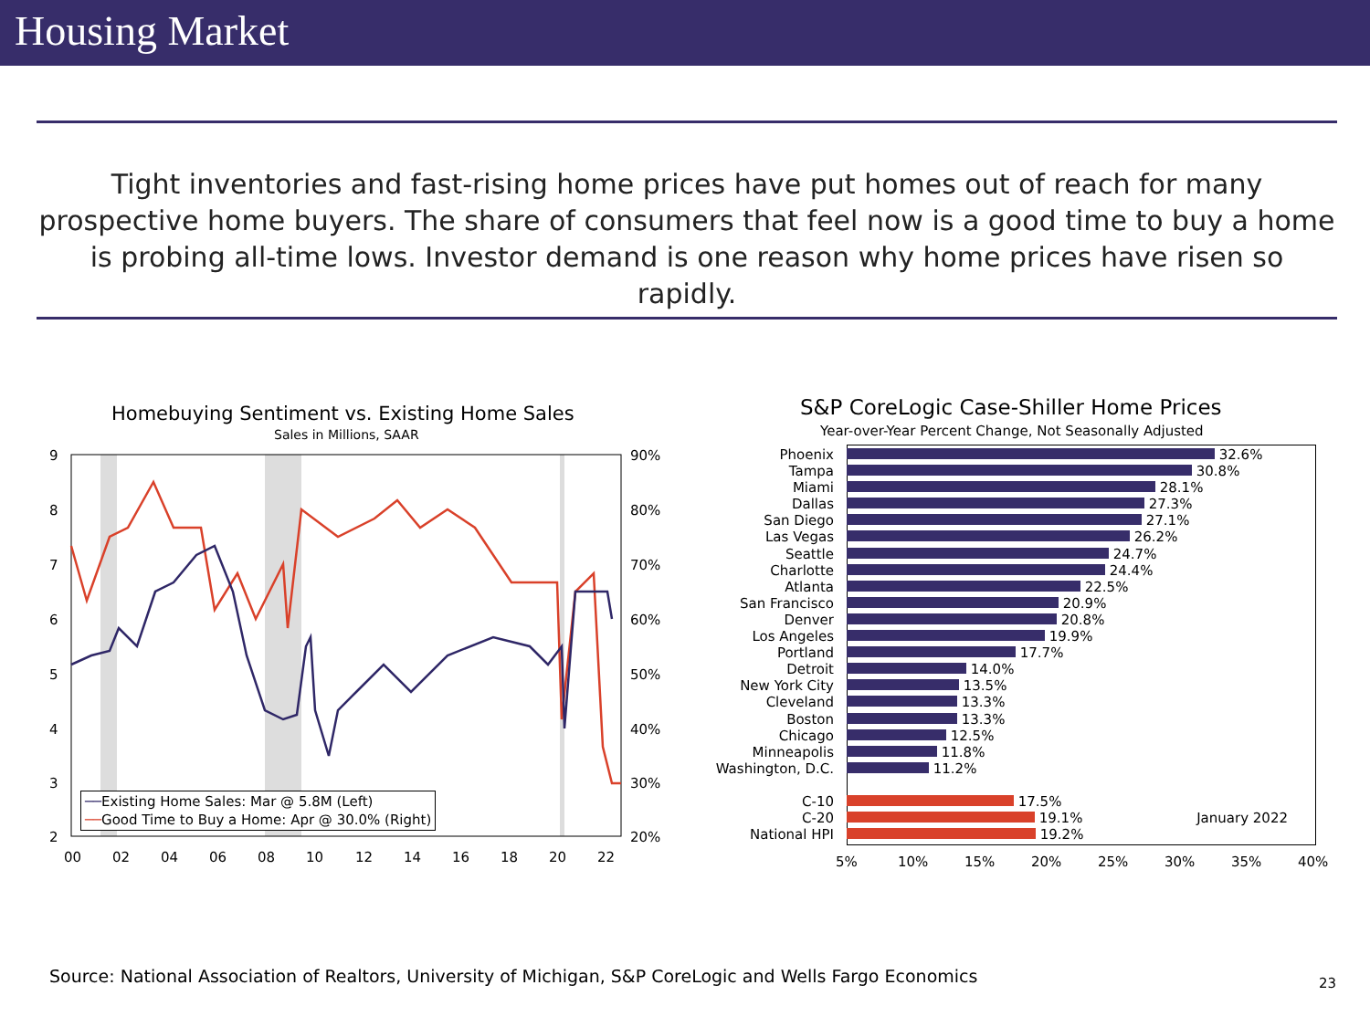Housing Market
Tight inventories and fast-rising home prices have put homes out of reach for many prospective home buyers. The share of consumers that feel now is a good time to buy a home is probing all-time lows. Investor demand is one reason why home prices have risen so rapidly.
Homebuying Sentiment vs. Existing Home Sales
Sales in Millions, SAAR
9
8
7
6
5
4
3
2
90%
80%
70%
60%
50%
40%
30%
20%
00 02 04 06 08 10 12 14 16 18 20 22
──Existing Home Sales: Mar @ 5.8M (Left)
──Good Time to Buy a Home: Apr @ 30.0% (Right)
S&P CoreLogic Case-Shiller Home Prices
Year-over-Year Percent Change, Not Seasonally Adjusted
Phoenix
32.6%
Tampa
30.8%
Miami
28.1%
Dallas
27.3%
San Diego
27.1%
Las Vegas
26.2%
Seattle
24.7%
Charlotte
24.4%
Atlanta
22.5%
San Francisco
20.9%
Denver
20.8%
Los Angeles
19.9%
Portland
17.7%
Detroit
14.0%
New York City
13.5%
Cleveland
13.3%
Boston
13.3%
Chicago
12.5%
Minneapolis
11.8%
Washington, D.C.
11.2%
C-10
17.5%
C-20
19.1% January 2022
National HPI
19.2%
5% 10% 15% 20% 25% 30% 35% 40%
Source: National Association of Realtors, University of Michigan, S&P CoreLogic and Wells Fargo Economics
23